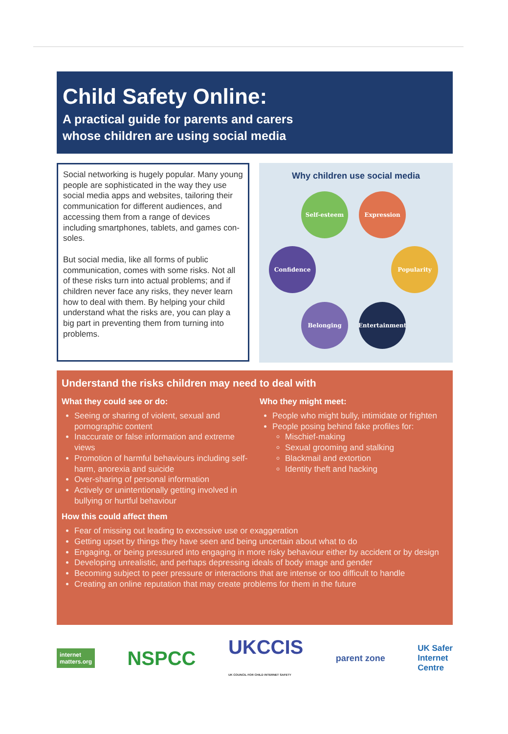Child Safety Online:
A practical guide for parents and carers
whose children are using social media
Social networking is hugely popular. Many young people are sophisticated in the way they use social media apps and websites, tailoring their communication for different audiences, and accessing them from a range of devices including smartphones, tablets, and games con-soles.
But social media, like all forms of public communication, comes with some risks. Not all of these risks turn into actual problems; and if children never face any risks, they never learn how to deal with them. By helping your child understand what the risks are, you can play a big part in preventing them from turning into problems.
Why children use social media
Self-esteem Expression
Confidence Popularity
Belonging Entertainment
Understand the risks children may need to deal with
What they could see or do:
Seeing or sharing of violent, sexual and pornographic content
Inaccurate or false information and extreme views
Promotion of harmful behaviours including self-harm, anorexia and suicide
Over-sharing of personal information
Actively or unintentionally getting involved in bullying or hurtful behaviour
Who they might meet:
People who might bully, intimidate or frighten
People posing behind fake profiles for:
Mischief-making
Sexual grooming and stalking
Blackmail and extortion
Identity theft and hacking
How this could affect them
Fear of missing out leading to excessive use or exaggeration
Getting upset by things they have seen and being uncertain about what to do
Engaging, or being pressured into engaging in more risky behaviour either by accident or by design
Developing unrealistic, and perhaps depressing ideals of body image and gender
Becoming subject to peer pressure or interactions that are intense or too difficult to handle
Creating an online reputation that may create problems for them in the future
internet
matters.org NSPCC UKCCIS
UK COUNCIL FOR CHILD INTERNET SAFETY parent zone UK Safer
Internet
Centre